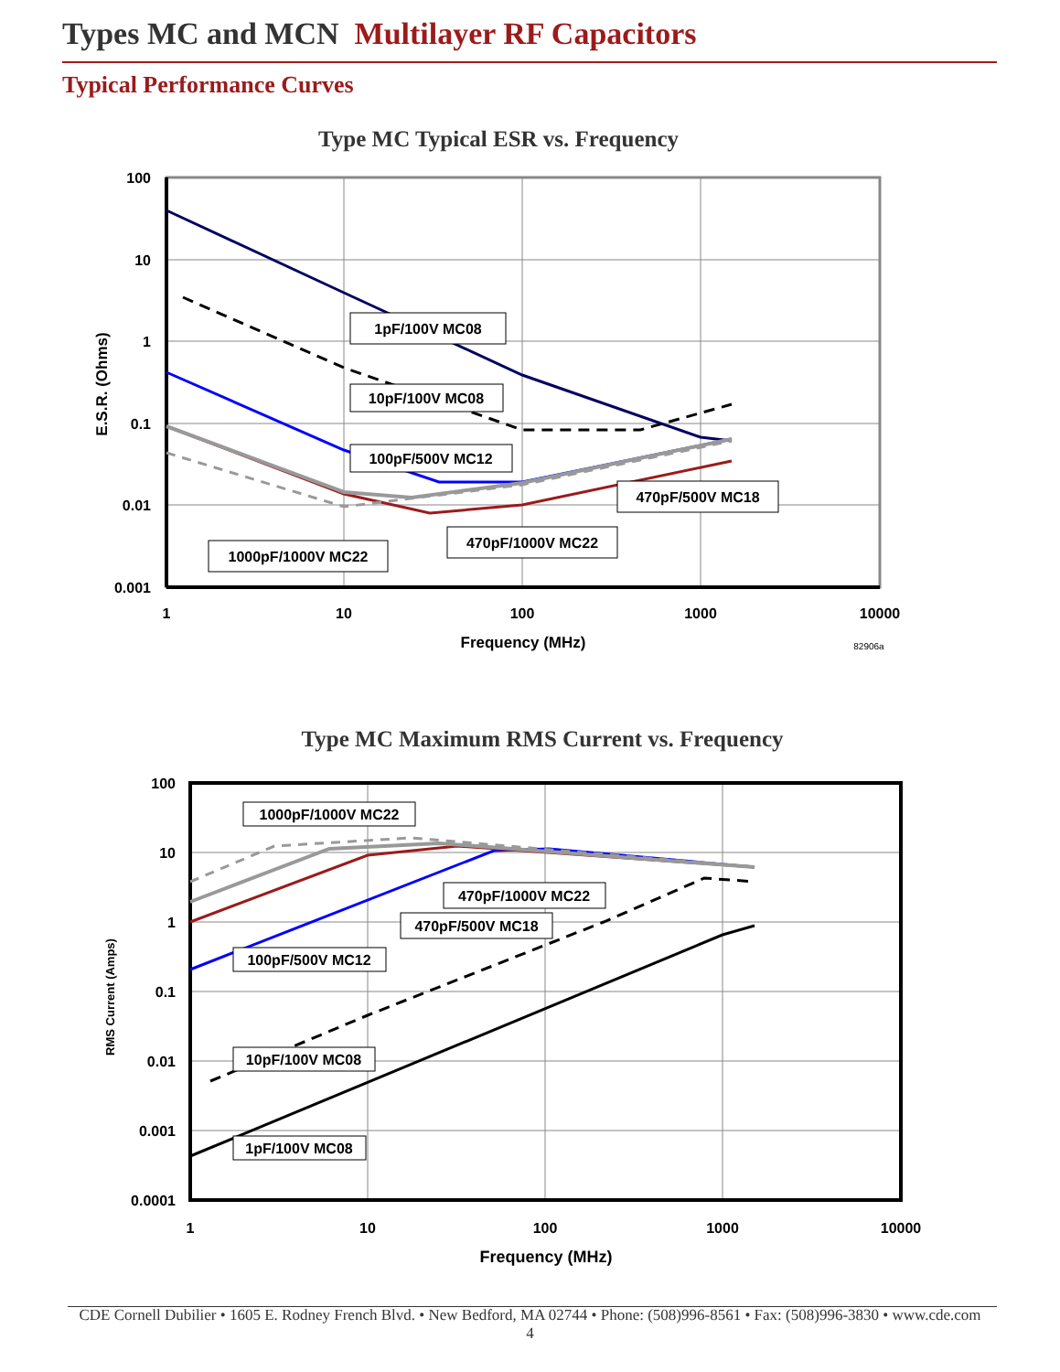Types MC and MCN Multilayer RF Capacitors
Typical Performance Curves
Type MC Typical ESR vs. Frequency
1pF/100V MC08
10pF/100V MC08
100pF/500V MC12
470pF/500V MC18
470pF/1000V MC22
1000pF/1000V MC22
100
10
1
0.1
0.01
0.001
1
10
100
1000
10000
Frequency (MHz)
E.S.R. (Ohms)
82906a
Type MC Maximum RMS Current vs. Frequency
1000pF/1000V MC22
470pF/1000V MC22
470pF/500V MC18
100pF/500V MC12
10pF/100V MC08
1pF/100V MC08
100
10
1
0.1
0.01
0.001
0.0001
1
10
100
1000
10000
Frequency (MHz)
RMS Current (Amps)
CDE Cornell Dubilier • 1605 E. Rodney French Blvd. • New Bedford, MA 02744 • Phone: (508)996-8561 • Fax: (508)996-3830 • www.cde.com
4